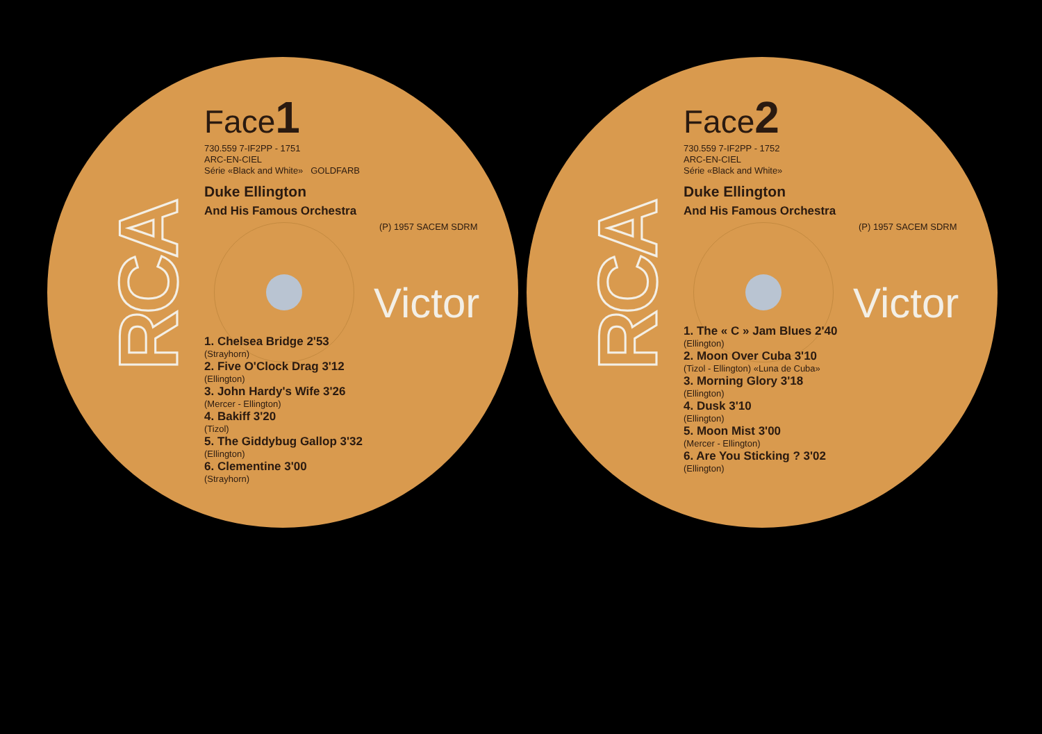RCA
Face1
730.559 7-IF2PP - 1751
ARC-EN-CIEL
Série «Black and White» GOLDFARB
Duke Ellington
And His Famous Orchestra
(P) 1957 SACEM SDRM
Victor
1. Chelsea Bridge 2'53
(Strayhorn)
2. Five O'Clock Drag 3'12
(Ellington)
3. John Hardy's Wife 3'26
(Mercer - Ellington)
4. Bakiff 3'20
(Tizol)
5. The Giddybug Gallop 3'32
(Ellington)
6. Clementine 3'00
(Strayhorn)
RCA
Face2
730.559 7-IF2PP - 1752
ARC-EN-CIEL
Série «Black and White»
Duke Ellington
And His Famous Orchestra
(P) 1957 SACEM SDRM
Victor
1. The « C » Jam Blues 2'40
(Ellington)
2. Moon Over Cuba 3'10
(Tizol - Ellington) «Luna de Cuba»
3. Morning Glory 3'18
(Ellington)
4. Dusk 3'10
(Ellington)
5. Moon Mist 3'00
(Mercer - Ellington)
6. Are You Sticking ? 3'02
(Ellington)